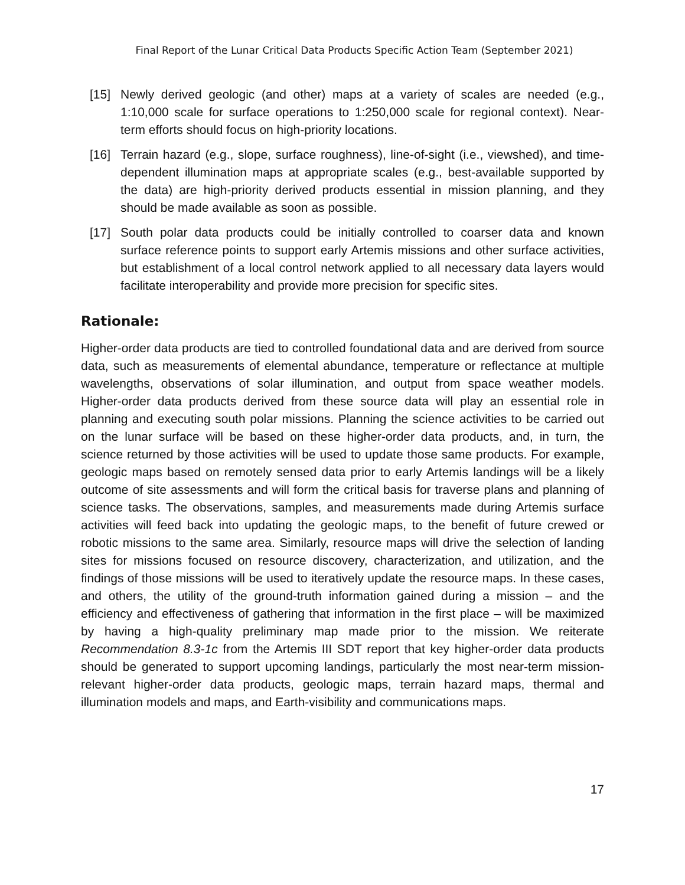Final Report of the Lunar Critical Data Products Specific Action Team (September 2021)
[15] Newly derived geologic (and other) maps at a variety of scales are needed (e.g., 1:10,000 scale for surface operations to 1:250,000 scale for regional context). Near-term efforts should focus on high-priority locations.
[16] Terrain hazard (e.g., slope, surface roughness), line-of-sight (i.e., viewshed), and time-dependent illumination maps at appropriate scales (e.g., best-available supported by the data) are high-priority derived products essential in mission planning, and they should be made available as soon as possible.
[17] South polar data products could be initially controlled to coarser data and known surface reference points to support early Artemis missions and other surface activities, but establishment of a local control network applied to all necessary data layers would facilitate interoperability and provide more precision for specific sites.
Rationale:
Higher-order data products are tied to controlled foundational data and are derived from source data, such as measurements of elemental abundance, temperature or reflectance at multiple wavelengths, observations of solar illumination, and output from space weather models. Higher-order data products derived from these source data will play an essential role in planning and executing south polar missions. Planning the science activities to be carried out on the lunar surface will be based on these higher-order data products, and, in turn, the science returned by those activities will be used to update those same products. For example, geologic maps based on remotely sensed data prior to early Artemis landings will be a likely outcome of site assessments and will form the critical basis for traverse plans and planning of science tasks. The observations, samples, and measurements made during Artemis surface activities will feed back into updating the geologic maps, to the benefit of future crewed or robotic missions to the same area. Similarly, resource maps will drive the selection of landing sites for missions focused on resource discovery, characterization, and utilization, and the findings of those missions will be used to iteratively update the resource maps. In these cases, and others, the utility of the ground-truth information gained during a mission – and the efficiency and effectiveness of gathering that information in the first place – will be maximized by having a high-quality preliminary map made prior to the mission. We reiterate Recommendation 8.3-1c from the Artemis III SDT report that key higher-order data products should be generated to support upcoming landings, particularly the most near-term mission-relevant higher-order data products, geologic maps, terrain hazard maps, thermal and illumination models and maps, and Earth-visibility and communications maps.
17